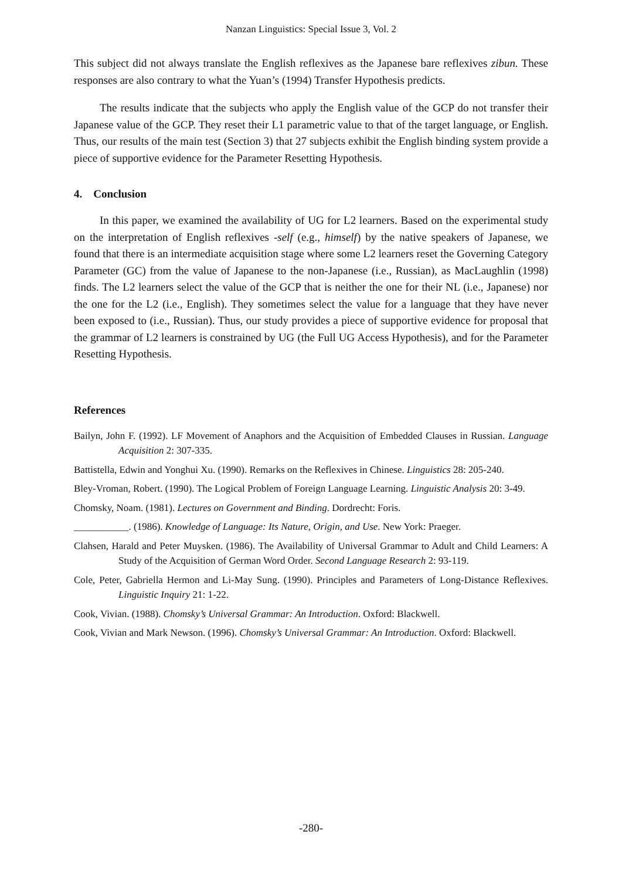Nanzan Linguistics: Special Issue 3, Vol. 2
This subject did not always translate the English reflexives as the Japanese bare reflexives zibun. These responses are also contrary to what the Yuan’s (1994) Transfer Hypothesis predicts.
The results indicate that the subjects who apply the English value of the GCP do not transfer their Japanese value of the GCP. They reset their L1 parametric value to that of the target language, or English. Thus, our results of the main test (Section 3) that 27 subjects exhibit the English binding system provide a piece of supportive evidence for the Parameter Resetting Hypothesis.
4. Conclusion
In this paper, we examined the availability of UG for L2 learners. Based on the experimental study on the interpretation of English reflexives -self (e.g., himself) by the native speakers of Japanese, we found that there is an intermediate acquisition stage where some L2 learners reset the Governing Category Parameter (GC) from the value of Japanese to the non-Japanese (i.e., Russian), as MacLaughlin (1998) finds. The L2 learners select the value of the GCP that is neither the one for their NL (i.e., Japanese) nor the one for the L2 (i.e., English). They sometimes select the value for a language that they have never been exposed to (i.e., Russian). Thus, our study provides a piece of supportive evidence for proposal that the grammar of L2 learners is constrained by UG (the Full UG Access Hypothesis), and for the Parameter Resetting Hypothesis.
References
Bailyn, John F. (1992). LF Movement of Anaphors and the Acquisition of Embedded Clauses in Russian. Language Acquisition 2: 307-335.
Battistella, Edwin and Yonghui Xu. (1990). Remarks on the Reflexives in Chinese. Linguistics 28: 205-240.
Bley-Vroman, Robert. (1990). The Logical Problem of Foreign Language Learning. Linguistic Analysis 20: 3-49.
Chomsky, Noam. (1981). Lectures on Government and Binding. Dordrecht: Foris.
___________. (1986). Knowledge of Language: Its Nature, Origin, and Use. New York: Praeger.
Clahsen, Harald and Peter Muysken. (1986). The Availability of Universal Grammar to Adult and Child Learners: A Study of the Acquisition of German Word Order. Second Language Research 2: 93-119.
Cole, Peter, Gabriella Hermon and Li-May Sung. (1990). Principles and Parameters of Long-Distance Reflexives. Linguistic Inquiry 21: 1-22.
Cook, Vivian. (1988). Chomsky’s Universal Grammar: An Introduction. Oxford: Blackwell.
Cook, Vivian and Mark Newson. (1996). Chomsky’s Universal Grammar: An Introduction. Oxford: Blackwell.
-280-